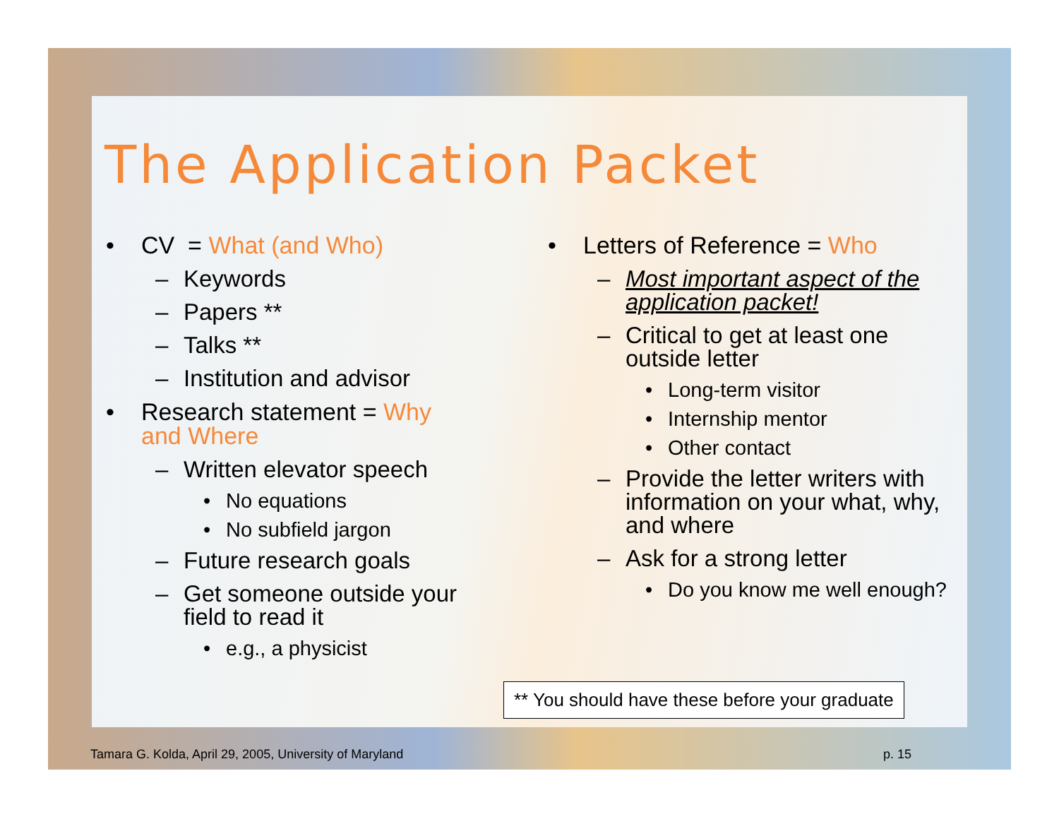The Application Packet
• CV = What (and Who)
– Keywords
– Papers **
– Talks **
– Institution and advisor
• Research statement = Why and Where
– Written elevator speech
• No equations
• No subfield jargon
– Future research goals
– Get someone outside your field to read it
• e.g., a physicist
• Letters of Reference = Who
– Most important aspect of the application packet!
– Critical to get at least one outside letter
• Long-term visitor
• Internship mentor
• Other contact
– Provide the letter writers with information on your what, why, and where
– Ask for a strong letter
• Do you know me well enough?
** You should have these before your graduate
Tamara G. Kolda, April 29, 2005, University of Maryland
p. 15